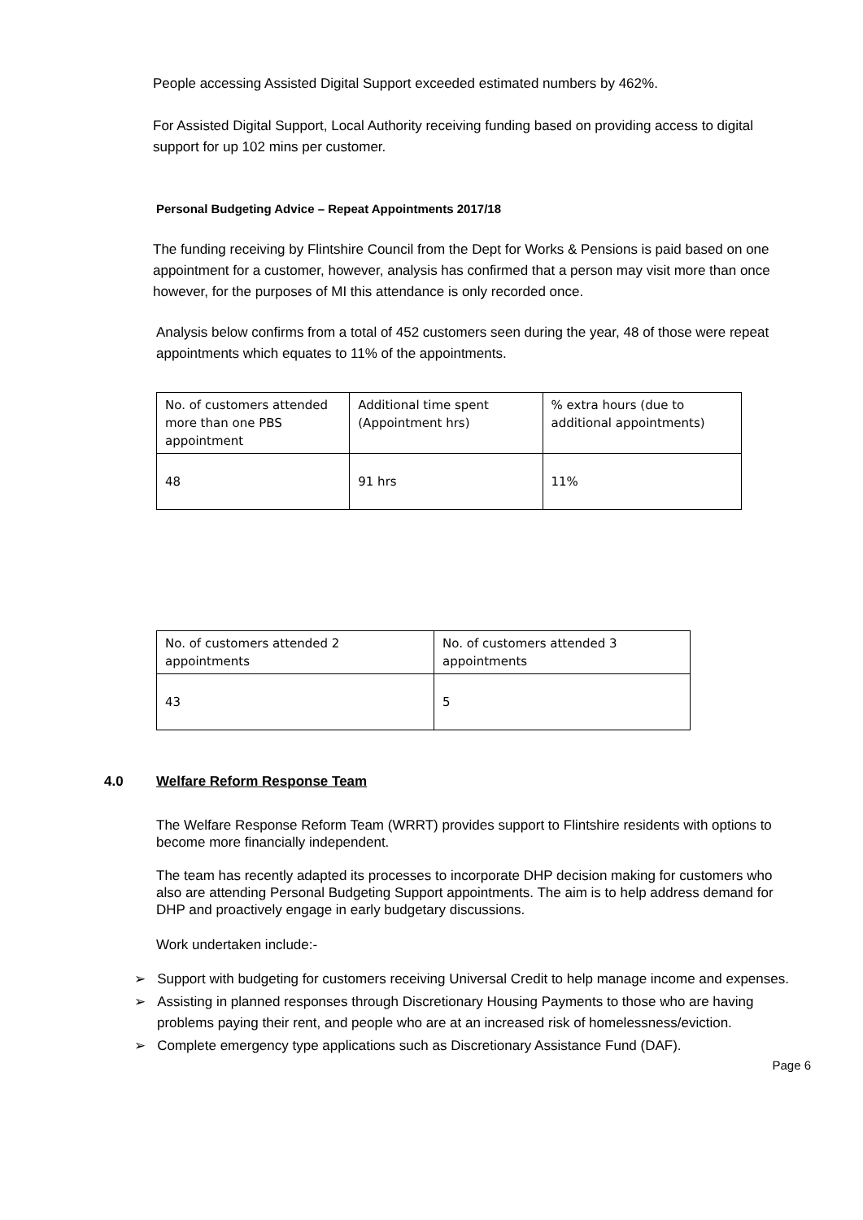People accessing Assisted Digital Support exceeded estimated numbers by 462%.
For Assisted Digital Support, Local Authority receiving funding based on providing access to digital support for up 102 mins per customer.
Personal Budgeting Advice – Repeat Appointments 2017/18
The funding receiving by Flintshire Council from the Dept for Works & Pensions is paid based on one appointment for a customer, however, analysis has confirmed that a person may visit more than once however, for the purposes of MI this attendance is only recorded once.
Analysis below confirms from a total of 452 customers seen during the year, 48 of those were repeat appointments which equates to 11% of the appointments.
| No. of customers attended more than one PBS appointment | Additional time spent (Appointment hrs) | % extra hours (due to additional appointments) |
| 48 | 91 hrs | 11% |
| No. of customers attended 2 appointments | No. of customers attended 3 appointments |
| 43 | 5 |
4.0 Welfare Reform Response Team
The Welfare Response Reform Team (WRRT) provides support to Flintshire residents with options to become more financially independent.
The team has recently adapted its processes to incorporate DHP decision making for customers who also are attending Personal Budgeting Support appointments. The aim is to help address demand for DHP and proactively engage in early budgetary discussions.
Work undertaken include:-
➢ Support with budgeting for customers receiving Universal Credit to help manage income and expenses.
➢ Assisting in planned responses through Discretionary Housing Payments to those who are having problems paying their rent, and people who are at an increased risk of homelessness/eviction.
➢ Complete emergency type applications such as Discretionary Assistance Fund (DAF).
Page 6